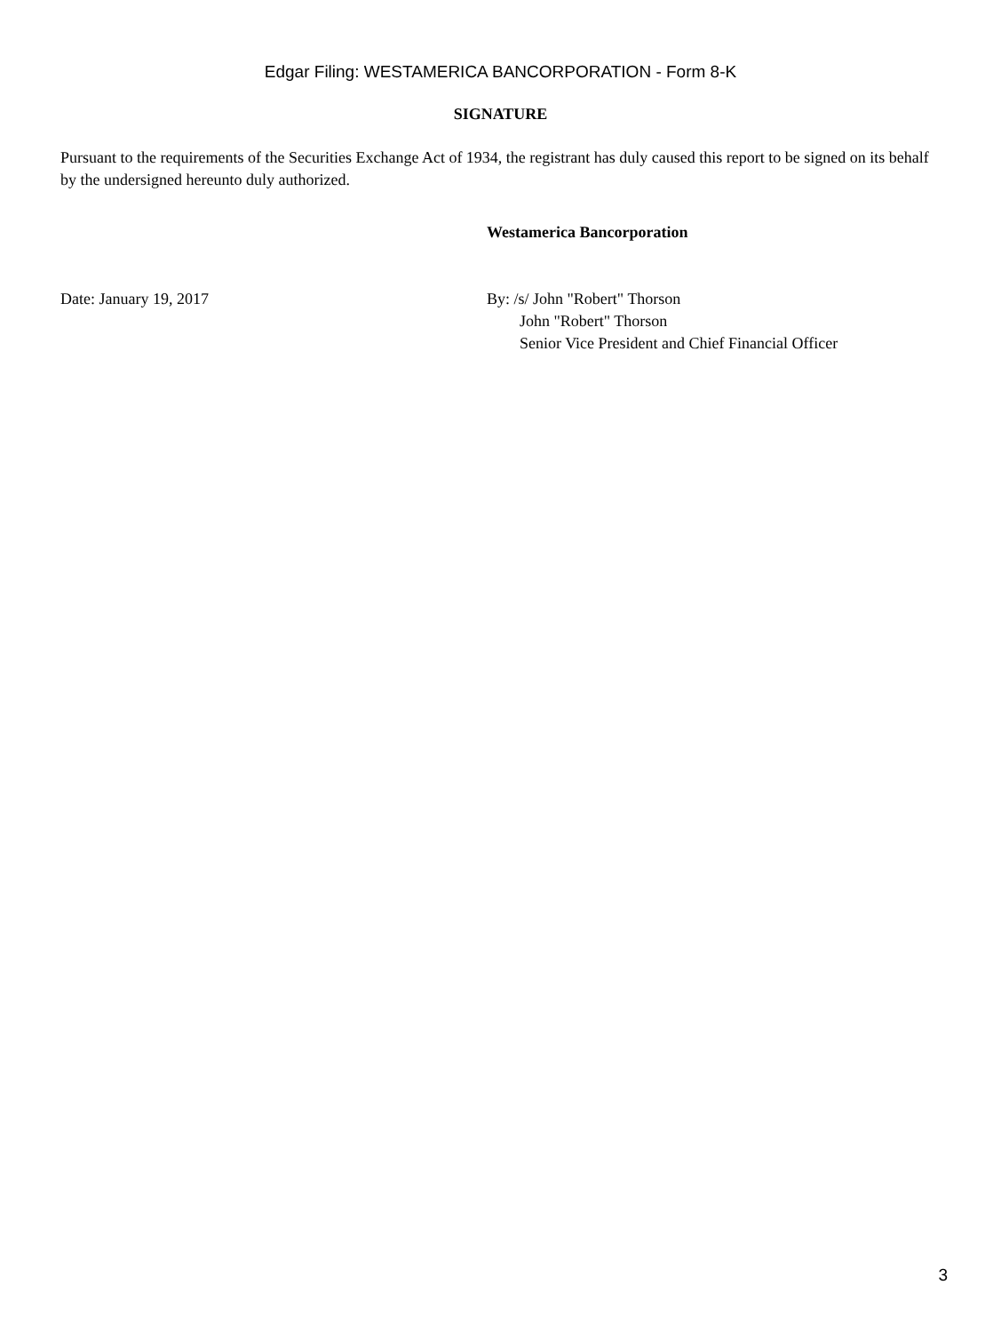Edgar Filing: WESTAMERICA BANCORPORATION - Form 8-K
SIGNATURE
Pursuant to the requirements of the Securities Exchange Act of 1934, the registrant has duly caused this report to be signed on its behalf by the undersigned hereunto duly authorized.
Westamerica Bancorporation
Date: January 19, 2017 By: /s/ John "Robert" Thorson
John "Robert" Thorson
Senior Vice President and Chief Financial Officer
3